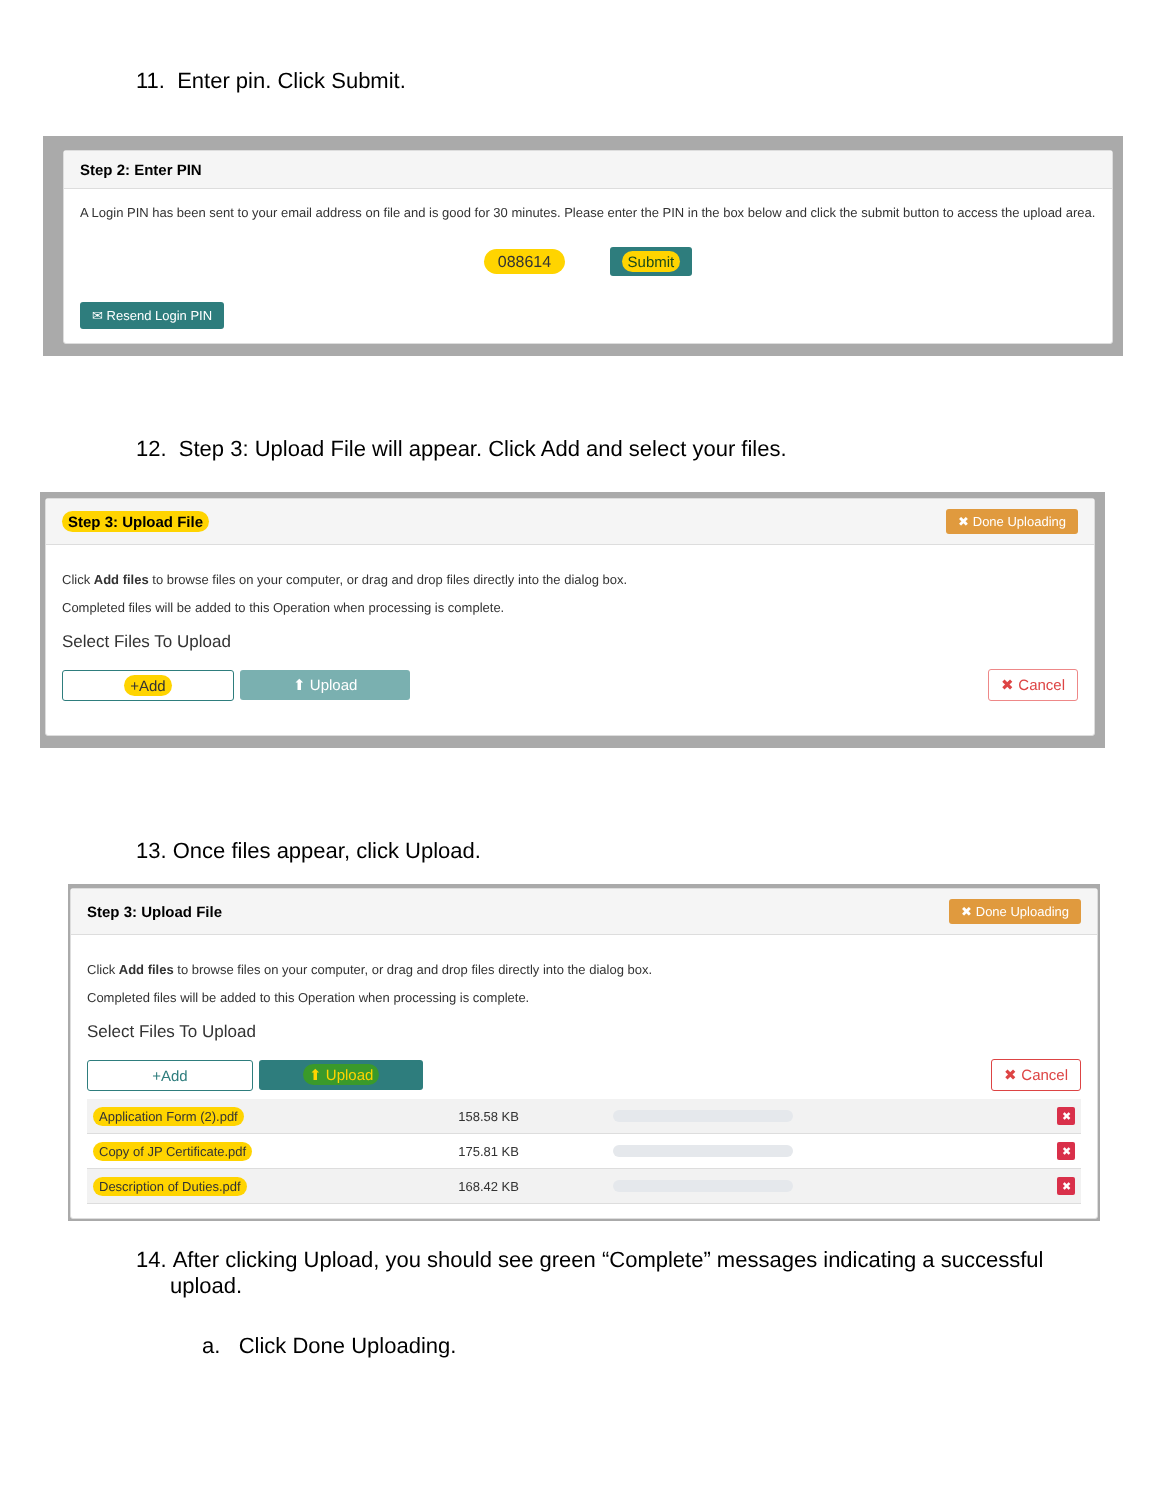11. Enter pin. Click Submit.
Step 2: Enter PIN
A Login PIN has been sent to your email address on file and is good for 30 minutes. Please enter the PIN in the box below and click the submit button to access the upload area.
088614 Submit
✉ Resend Login PIN
12. Step 3: Upload File will appear. Click Add and select your files.
Step 3: Upload File ✖ Done Uploading
Click Add files to browse files on your computer, or drag and drop files directly into the dialog box.
Completed files will be added to this Operation when processing is complete.
Select Files To Upload
+Add ⬆ Upload ✖ Cancel
13. Once files appear, click Upload.
Step 3: Upload File ✖ Done Uploading
Click Add files to browse files on your computer, or drag and drop files directly into the dialog box.
Completed files will be added to this Operation when processing is complete.
Select Files To Upload
+Add ⬆ Upload ✖ Cancel
| Application Form (2).pdf | 158.58 KB | | ✖ |
| Copy of JP Certificate.pdf | 175.81 KB | | ✖ |
| Description of Duties.pdf | 168.42 KB | | ✖ |
14. After clicking Upload, you should see green “Complete” messages indicating a successful
upload.
a. Click Done Uploading.